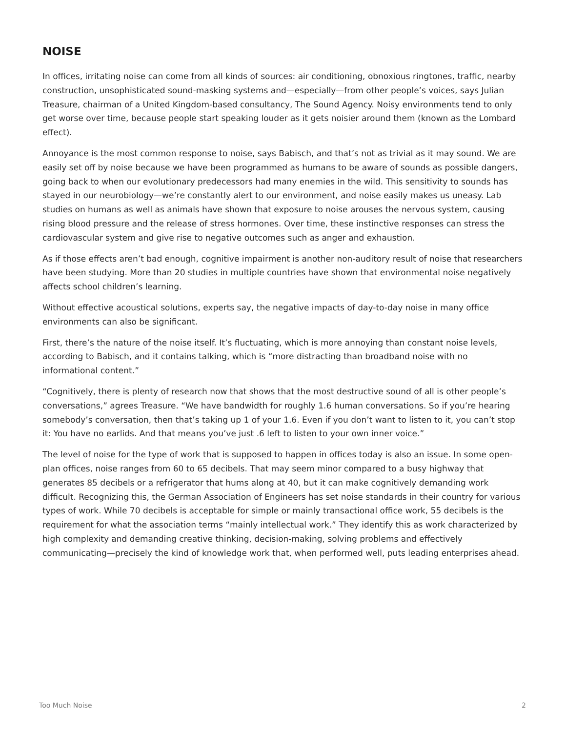NOISE
In offices, irritating noise can come from all kinds of sources: air conditioning, obnoxious ringtones, traffic, nearby construction, unsophisticated sound-masking systems and—especially—from other people’s voices, says Julian Treasure, chairman of a United Kingdom-based consultancy, The Sound Agency. Noisy environments tend to only get worse over time, because people start speaking louder as it gets noisier around them (known as the Lombard effect).
Annoyance is the most common response to noise, says Babisch, and that’s not as trivial as it may sound. We are easily set off by noise because we have been programmed as humans to be aware of sounds as possible dangers, going back to when our evolutionary predecessors had many enemies in the wild. This sensitivity to sounds has stayed in our neurobiology—we’re constantly alert to our environment, and noise easily makes us uneasy. Lab studies on humans as well as animals have shown that exposure to noise arouses the nervous system, causing rising blood pressure and the release of stress hormones. Over time, these instinctive responses can stress the cardiovascular system and give rise to negative outcomes such as anger and exhaustion.
As if those effects aren’t bad enough, cognitive impairment is another non-auditory result of noise that researchers have been studying. More than 20 studies in multiple countries have shown that environmental noise negatively affects school children’s learning.
Without effective acoustical solutions, experts say, the negative impacts of day-to-day noise in many office environments can also be significant.
First, there’s the nature of the noise itself. It’s fluctuating, which is more annoying than constant noise levels, according to Babisch, and it contains talking, which is “more distracting than broadband noise with no informational content.”
“Cognitively, there is plenty of research now that shows that the most destructive sound of all is other people’s conversations,” agrees Treasure. “We have bandwidth for roughly 1.6 human conversations. So if you’re hearing somebody’s conversation, then that’s taking up 1 of your 1.6. Even if you don’t want to listen to it, you can’t stop it: You have no earlids. And that means you’ve just .6 left to listen to your own inner voice.”
The level of noise for the type of work that is supposed to happen in offices today is also an issue. In some open-plan offices, noise ranges from 60 to 65 decibels. That may seem minor compared to a busy highway that generates 85 decibels or a refrigerator that hums along at 40, but it can make cognitively demanding work difficult. Recognizing this, the German Association of Engineers has set noise standards in their country for various types of work. While 70 decibels is acceptable for simple or mainly transactional office work, 55 decibels is the requirement for what the association terms “mainly intellectual work.” They identify this as work characterized by high complexity and demanding creative thinking, decision-making, solving problems and effectively communicating—precisely the kind of knowledge work that, when performed well, puts leading enterprises ahead.
Too Much Noise 2